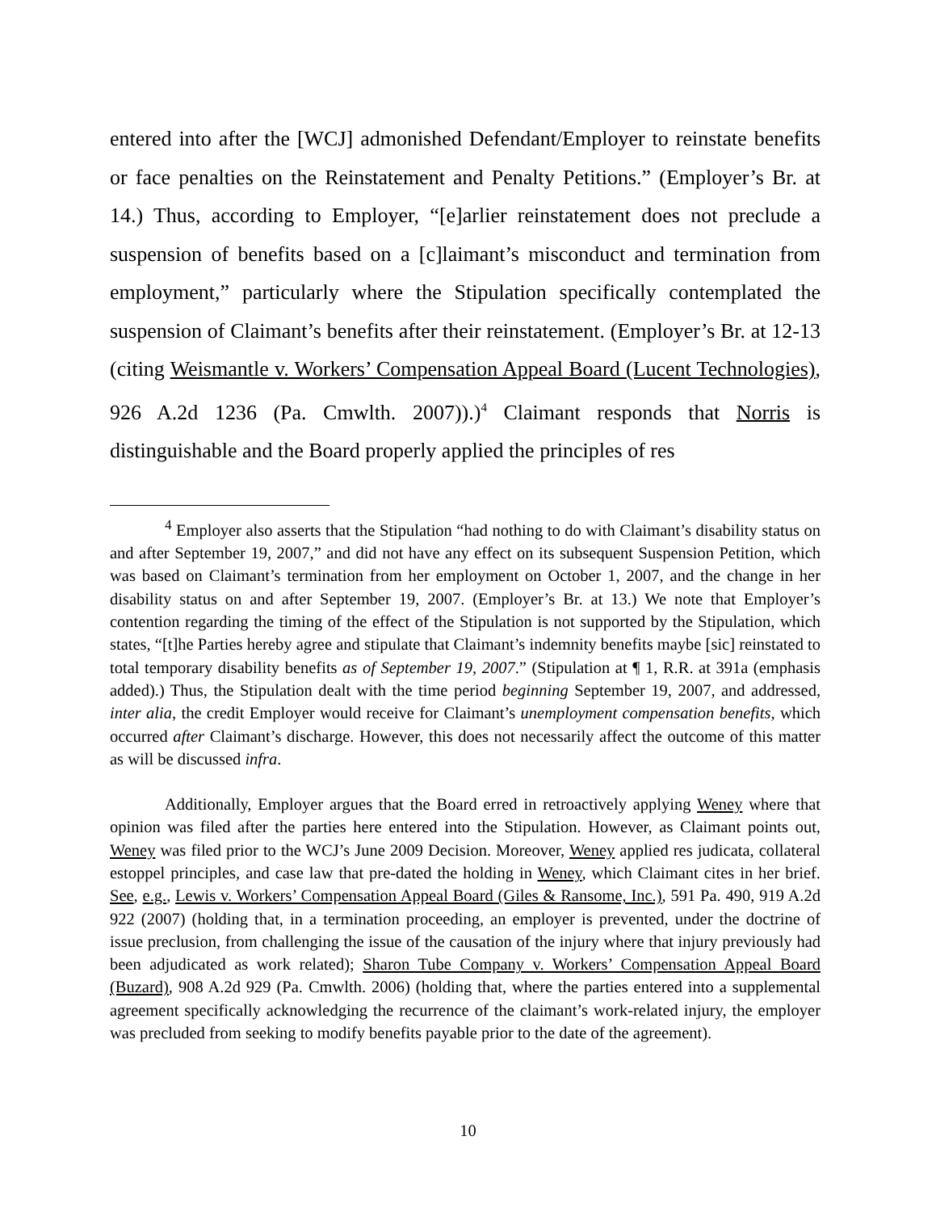entered into after the [WCJ] admonished Defendant/Employer to reinstate benefits or face penalties on the Reinstatement and Penalty Petitions.” (Employer’s Br. at 14.) Thus, according to Employer, “[e]arlier reinstatement does not preclude a suspension of benefits based on a [c]laimant’s misconduct and termination from employment,” particularly where the Stipulation specifically contemplated the suspension of Claimant’s benefits after their reinstatement. (Employer’s Br. at 12-13 (citing Weismantle v. Workers’ Compensation Appeal Board (Lucent Technologies), 926 A.2d 1236 (Pa. Cmwlth. 2007)).)<sup>4</sup> Claimant responds that Norris is distinguishable and the Board properly applied the principles of res
<sup>4</sup> Employer also asserts that the Stipulation “had nothing to do with Claimant’s disability status on and after September 19, 2007,” and did not have any effect on its subsequent Suspension Petition, which was based on Claimant’s termination from her employment on October 1, 2007, and the change in her disability status on and after September 19, 2007. (Employer’s Br. at 13.) We note that Employer’s contention regarding the timing of the effect of the Stipulation is not supported by the Stipulation, which states, “[t]he Parties hereby agree and stipulate that Claimant’s indemnity benefits maybe [sic] reinstated to total temporary disability benefits as of September 19, 2007.” (Stipulation at ¶ 1, R.R. at 391a (emphasis added).) Thus, the Stipulation dealt with the time period beginning September 19, 2007, and addressed, inter alia, the credit Employer would receive for Claimant’s unemployment compensation benefits, which occurred after Claimant’s discharge. However, this does not necessarily affect the outcome of this matter as will be discussed infra.
Additionally, Employer argues that the Board erred in retroactively applying Weney where that opinion was filed after the parties here entered into the Stipulation. However, as Claimant points out, Weney was filed prior to the WCJ’s June 2009 Decision. Moreover, Weney applied res judicata, collateral estoppel principles, and case law that pre-dated the holding in Weney, which Claimant cites in her brief. See, e.g., Lewis v. Workers’ Compensation Appeal Board (Giles & Ransome, Inc.), 591 Pa. 490, 919 A.2d 922 (2007) (holding that, in a termination proceeding, an employer is prevented, under the doctrine of issue preclusion, from challenging the issue of the causation of the injury where that injury previously had been adjudicated as work related); Sharon Tube Company v. Workers’ Compensation Appeal Board (Buzard), 908 A.2d 929 (Pa. Cmwlth. 2006) (holding that, where the parties entered into a supplemental agreement specifically acknowledging the recurrence of the claimant’s work-related injury, the employer was precluded from seeking to modify benefits payable prior to the date of the agreement).
10